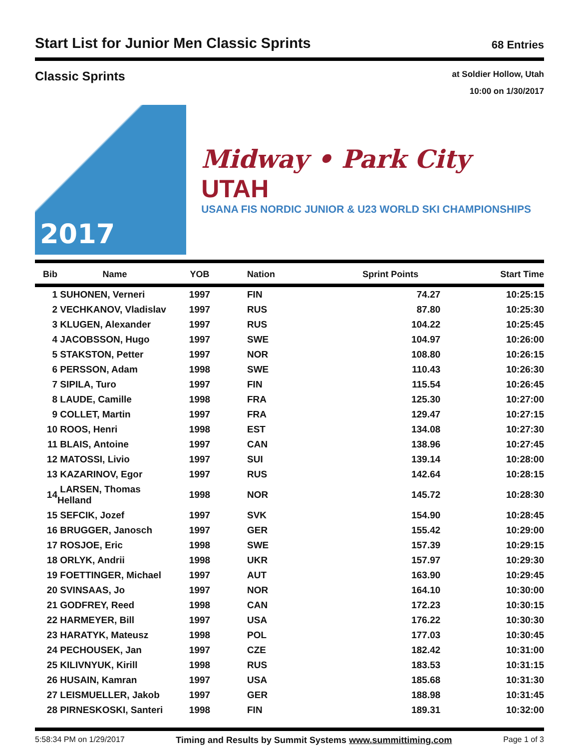Start List for Junior Men Classic Sprints
68 Entries
Classic Sprints
at Soldier Hollow, Utah
10:00 on 1/30/2017
2017
Midway • Park City UTAH
USANA FIS NORDIC JUNIOR & U23 WORLD SKI CHAMPIONSHIPS
| Bib | Name | YOB | Nation | Sprint Points | Start Time |
| --- | --- | --- | --- | --- | --- |
| 1 | SUHONEN, Verneri | 1997 | FIN | 74.27 | 10:25:15 |
| 2 | VECHKANOV, Vladislav | 1997 | RUS | 87.80 | 10:25:30 |
| 3 | KLUGEN, Alexander | 1997 | RUS | 104.22 | 10:25:45 |
| 4 | JACOBSSON, Hugo | 1997 | SWE | 104.97 | 10:26:00 |
| 5 | STAKSTON, Petter | 1997 | NOR | 108.80 | 10:26:15 |
| 6 | PERSSON, Adam | 1998 | SWE | 110.43 | 10:26:30 |
| 7 | SIPILA, Turo | 1997 | FIN | 115.54 | 10:26:45 |
| 8 | LAUDE, Camille | 1998 | FRA | 125.30 | 10:27:00 |
| 9 | COLLET, Martin | 1997 | FRA | 129.47 | 10:27:15 |
| 10 | ROOS, Henri | 1998 | EST | 134.08 | 10:27:30 |
| 11 | BLAIS, Antoine | 1997 | CAN | 138.96 | 10:27:45 |
| 12 | MATOSSI, Livio | 1997 | SUI | 139.14 | 10:28:00 |
| 13 | KAZARINOV, Egor | 1997 | RUS | 142.64 | 10:28:15 |
| 14 | LARSEN, Thomas Helland | 1998 | NOR | 145.72 | 10:28:30 |
| 15 | SEFCIK, Jozef | 1997 | SVK | 154.90 | 10:28:45 |
| 16 | BRUGGER, Janosch | 1997 | GER | 155.42 | 10:29:00 |
| 17 | ROSJOE, Eric | 1998 | SWE | 157.39 | 10:29:15 |
| 18 | ORLYK, Andrii | 1998 | UKR | 157.97 | 10:29:30 |
| 19 | FOETTINGER, Michael | 1997 | AUT | 163.90 | 10:29:45 |
| 20 | SVINSAAS, Jo | 1997 | NOR | 164.10 | 10:30:00 |
| 21 | GODFREY, Reed | 1998 | CAN | 172.23 | 10:30:15 |
| 22 | HARMEYER, Bill | 1997 | USA | 176.22 | 10:30:30 |
| 23 | HARATYK, Mateusz | 1998 | POL | 177.03 | 10:30:45 |
| 24 | PECHOUSEK, Jan | 1997 | CZE | 182.42 | 10:31:00 |
| 25 | KILIVNYUK, Kirill | 1998 | RUS | 183.53 | 10:31:15 |
| 26 | HUSAIN, Kamran | 1997 | USA | 185.68 | 10:31:30 |
| 27 | LEISMUELLER, Jakob | 1997 | GER | 188.98 | 10:31:45 |
| 28 | PIRNESKOSKI, Santeri | 1998 | FIN | 189.31 | 10:32:00 |
5:58:34 PM on 1/29/2017 Timing and Results by Summit Systems www.summittiming.com Page 1 of 3